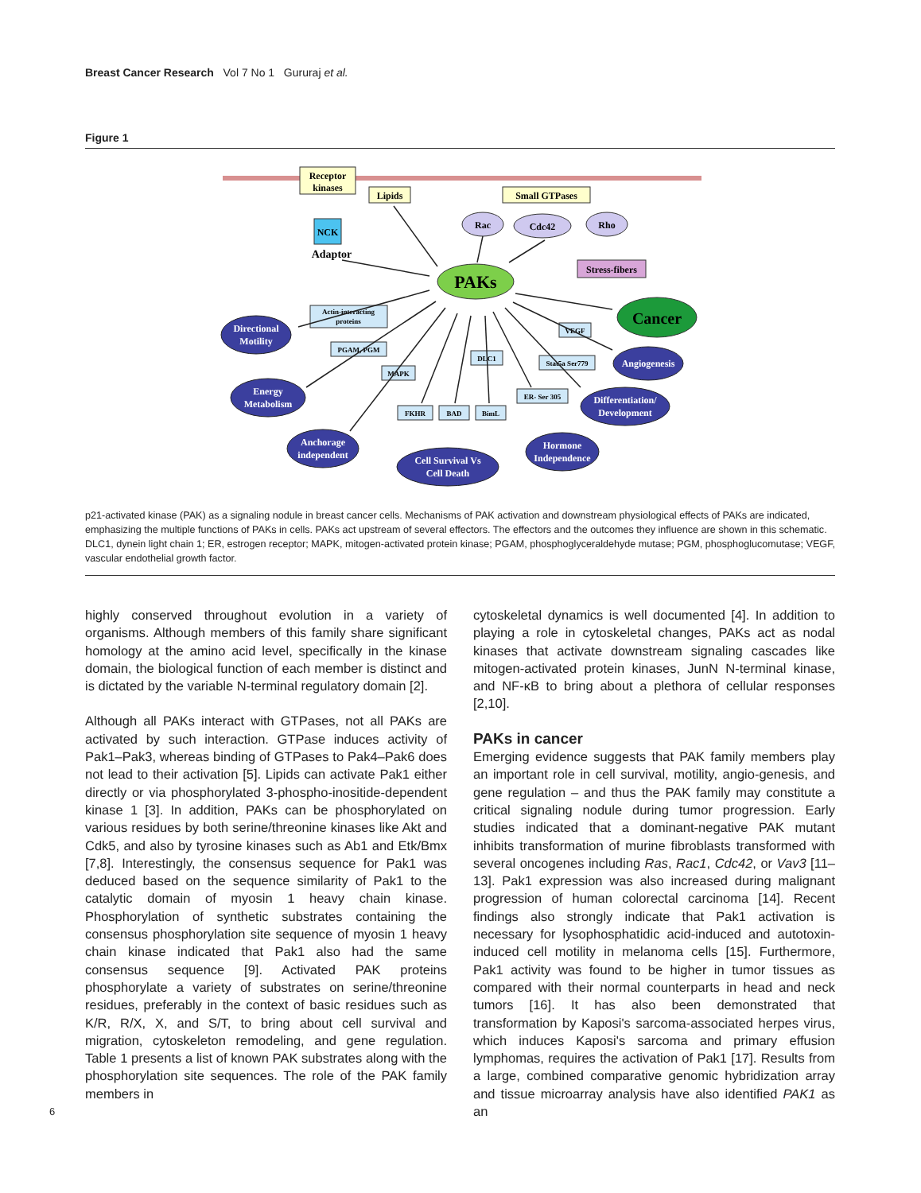Breast Cancer Research Vol 7 No 1 Gururaj et al.
Figure 1
Receptor
kinases
Lipids
Small GTPases
NCK
Adaptor
Rac
Cdc42
Rho
Stress-fibers
PAKs
Cancer
Directional
Motility
Energy
Metabolism
Anchorage
independent
Cell Survival Vs
Cell Death
Hormone
Independence
Differentiation/
Development
Angiogenesis
Actin-interacting
proteins
PGAM, PGM
MAPK
DLC1
VEGF
Stat5a Ser779
ER- Ser 305
FKHR
BAD
BimL
p21-activated kinase (PAK) as a signaling nodule in breast cancer cells. Mechanisms of PAK activation and downstream physiological effects of PAKs are indicated, emphasizing the multiple functions of PAKs in cells. PAKs act upstream of several effectors. The effectors and the outcomes they influence are shown in this schematic. DLC1, dynein light chain 1; ER, estrogen receptor; MAPK, mitogen-activated protein kinase; PGAM, phosphoglyceraldehyde mutase; PGM, phosphoglucomutase; VEGF, vascular endothelial growth factor.
highly conserved throughout evolution in a variety of organisms. Although members of this family share significant homology at the amino acid level, specifically in the kinase domain, the biological function of each member is distinct and is dictated by the variable N-terminal regulatory domain [2].
Although all PAKs interact with GTPases, not all PAKs are activated by such interaction. GTPase induces activity of Pak1–Pak3, whereas binding of GTPases to Pak4–Pak6 does not lead to their activation [5]. Lipids can activate Pak1 either directly or via phosphorylated 3-phospho-inositide-dependent kinase 1 [3]. In addition, PAKs can be phosphorylated on various residues by both serine/threonine kinases like Akt and Cdk5, and also by tyrosine kinases such as Ab1 and Etk/Bmx [7,8]. Interestingly, the consensus sequence for Pak1 was deduced based on the sequence similarity of Pak1 to the catalytic domain of myosin 1 heavy chain kinase. Phosphorylation of synthetic substrates containing the consensus phosphorylation site sequence of myosin 1 heavy chain kinase indicated that Pak1 also had the same consensus sequence [9]. Activated PAK proteins phosphorylate a variety of substrates on serine/threonine residues, preferably in the context of basic residues such as K/R, R/X, X, and S/T, to bring about cell survival and migration, cytoskeleton remodeling, and gene regulation. Table 1 presents a list of known PAK substrates along with the phosphorylation site sequences. The role of the PAK family members in
cytoskeletal dynamics is well documented [4]. In addition to playing a role in cytoskeletal changes, PAKs act as nodal kinases that activate downstream signaling cascades like mitogen-activated protein kinases, JunN N-terminal kinase, and NF-κB to bring about a plethora of cellular responses [2,10].
PAKs in cancer
Emerging evidence suggests that PAK family members play an important role in cell survival, motility, angio-genesis, and gene regulation – and thus the PAK family may constitute a critical signaling nodule during tumor progression. Early studies indicated that a dominant-negative PAK mutant inhibits transformation of murine fibroblasts transformed with several oncogenes including Ras, Rac1, Cdc42, or Vav3 [11–13]. Pak1 expression was also increased during malignant progression of human colorectal carcinoma [14]. Recent findings also strongly indicate that Pak1 activation is necessary for lysophosphatidic acid-induced and autotoxin-induced cell motility in melanoma cells [15]. Furthermore, Pak1 activity was found to be higher in tumor tissues as compared with their normal counterparts in head and neck tumors [16]. It has also been demonstrated that transformation by Kaposi's sarcoma-associated herpes virus, which induces Kaposi's sarcoma and primary effusion lymphomas, requires the activation of Pak1 [17]. Results from a large, combined comparative genomic hybridization array and tissue microarray analysis have also identified PAK1 as an
6